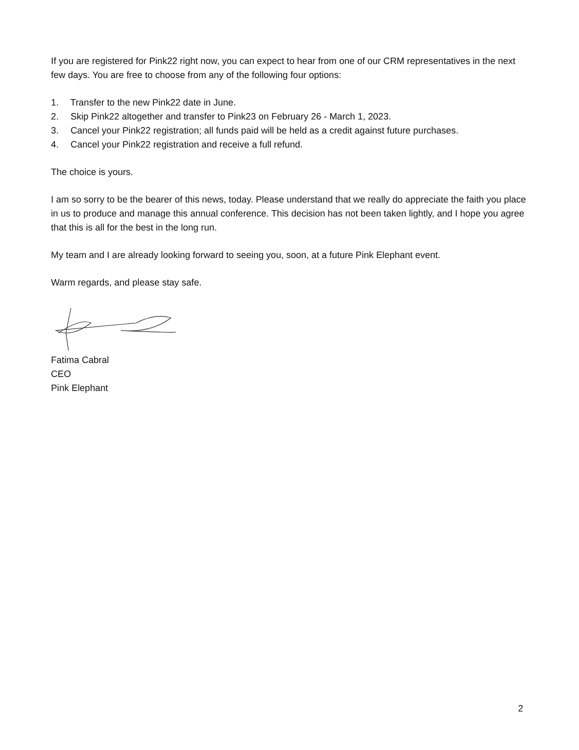If you are registered for Pink22 right now, you can expect to hear from one of our CRM representatives in the next few days. You are free to choose from any of the following four options:
1. Transfer to the new Pink22 date in June.
2. Skip Pink22 altogether and transfer to Pink23 on February 26 - March 1, 2023.
3. Cancel your Pink22 registration; all funds paid will be held as a credit against future purchases.
4. Cancel your Pink22 registration and receive a full refund.
The choice is yours.
I am so sorry to be the bearer of this news, today. Please understand that we really do appreciate the faith you place in us to produce and manage this annual conference. This decision has not been taken lightly, and I hope you agree that this is all for the best in the long run.
My team and I are already looking forward to seeing you, soon, at a future Pink Elephant event.
Warm regards, and please stay safe.
Fatima Cabral
CEO
Pink Elephant
2